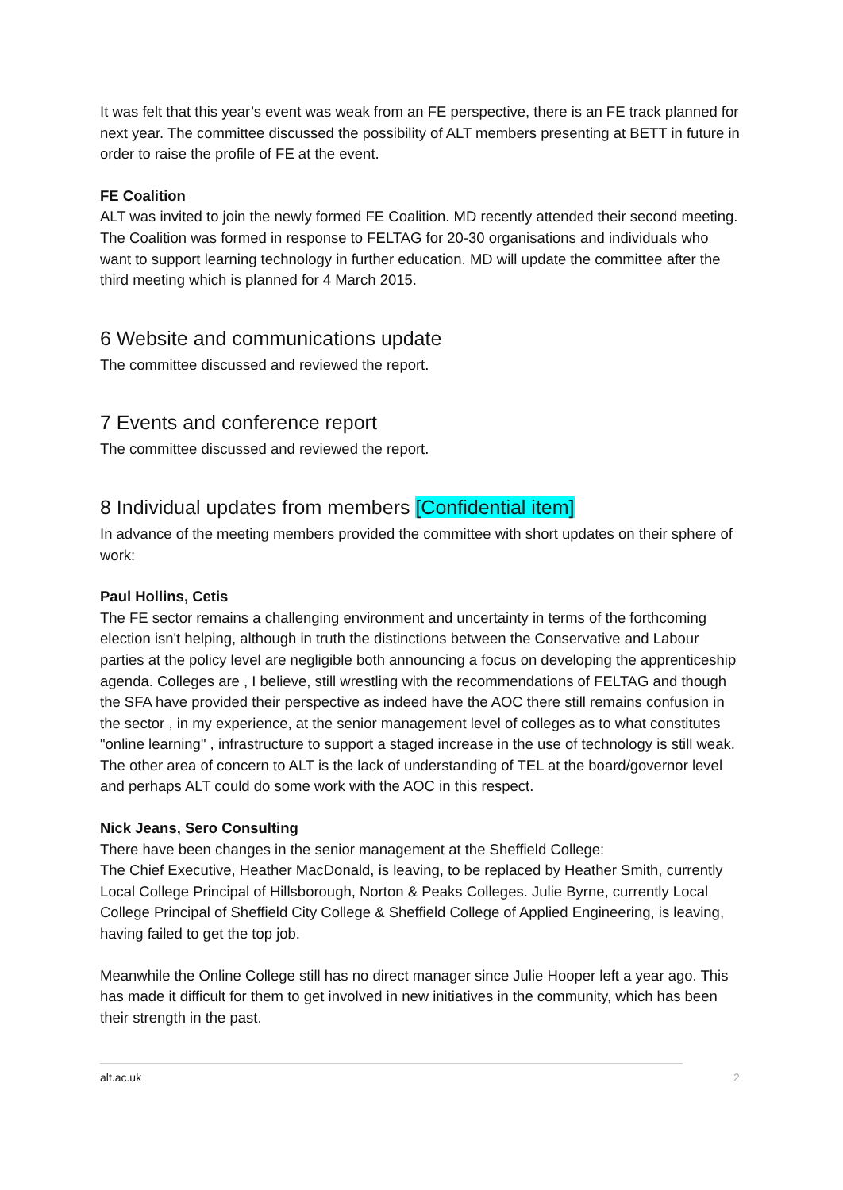It was felt that this year’s event was weak from an FE perspective, there is an FE track planned for next year. The committee discussed the possibility of ALT members presenting at BETT in future in order to raise the profile of FE at the event.
FE Coalition
ALT was invited to join the newly formed FE Coalition. MD recently attended their second meeting. The Coalition was formed in response to FELTAG for 20-30 organisations and individuals who want to support learning technology in further education. MD will update the committee after the third meeting which is planned for 4 March 2015.
6 Website and communications update
The committee discussed and reviewed the report.
7 Events and conference report
The committee discussed and reviewed the report.
8 Individual updates from members [Confidential item]
In advance of the meeting members provided the committee with short updates on their sphere of work:
Paul Hollins, Cetis
The FE sector remains a challenging environment and uncertainty in terms of the forthcoming election isn't helping, although in truth the distinctions between the Conservative and Labour parties at the policy level are negligible both announcing a focus on developing the apprenticeship agenda. Colleges are , I believe, still wrestling with the recommendations of FELTAG and though the SFA have provided their perspective as indeed have the AOC there still remains confusion in the sector , in my experience, at the senior management level of colleges as to what constitutes "online learning" , infrastructure to support a staged increase in the use of technology is still weak. The other area of concern to ALT is the lack of understanding of TEL at the board/governor level and perhaps ALT could do some work with the AOC in this respect.
Nick Jeans, Sero Consulting
There have been changes in the senior management at the Sheffield College:
The Chief Executive, Heather MacDonald, is leaving, to be replaced by Heather Smith, currently Local College Principal of Hillsborough, Norton & Peaks Colleges. Julie Byrne, currently Local College Principal of Sheffield City College & Sheffield College of Applied Engineering, is leaving, having failed to get the top job.
Meanwhile the Online College still has no direct manager since Julie Hooper left a year ago. This has made it difficult for them to get involved in new initiatives in the community, which has been their strength in the past.
alt.ac.uk 2